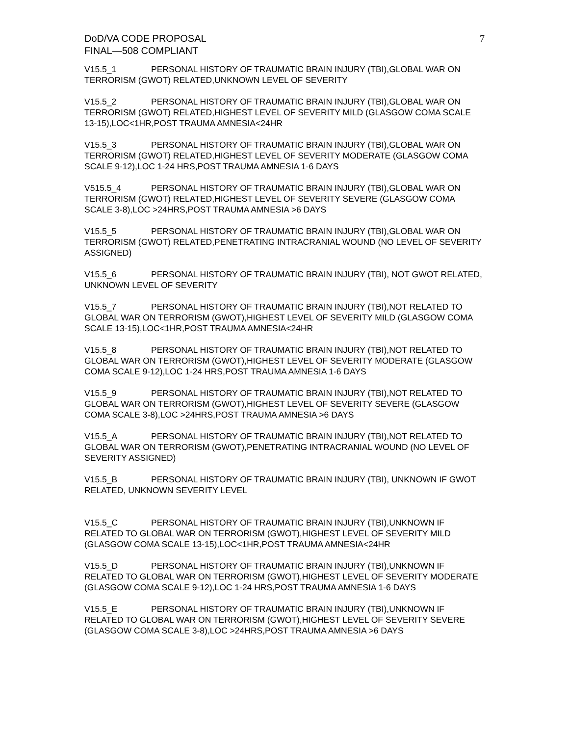DoD/VA CODE PROPOSAL
FINAL—508 COMPLIANT
7
V15.5_1 PERSONAL HISTORY OF TRAUMATIC BRAIN INJURY (TBI),GLOBAL WAR ON TERRORISM (GWOT) RELATED,UNKNOWN LEVEL OF SEVERITY
V15.5_2 PERSONAL HISTORY OF TRAUMATIC BRAIN INJURY (TBI),GLOBAL WAR ON TERRORISM (GWOT) RELATED,HIGHEST LEVEL OF SEVERITY MILD (GLASGOW COMA SCALE 13-15),LOC<1HR,POST TRAUMA AMNESIA<24HR
V15.5_3 PERSONAL HISTORY OF TRAUMATIC BRAIN INJURY (TBI),GLOBAL WAR ON TERRORISM (GWOT) RELATED,HIGHEST LEVEL OF SEVERITY MODERATE (GLASGOW COMA SCALE 9-12),LOC 1-24 HRS,POST TRAUMA AMNESIA 1-6 DAYS
V515.5_4 PERSONAL HISTORY OF TRAUMATIC BRAIN INJURY (TBI),GLOBAL WAR ON TERRORISM (GWOT) RELATED,HIGHEST LEVEL OF SEVERITY SEVERE (GLASGOW COMA SCALE 3-8),LOC >24HRS,POST TRAUMA AMNESIA >6 DAYS
V15.5_5 PERSONAL HISTORY OF TRAUMATIC BRAIN INJURY (TBI),GLOBAL WAR ON TERRORISM (GWOT) RELATED,PENETRATING INTRACRANIAL WOUND (NO LEVEL OF SEVERITY ASSIGNED)
V15.5_6 PERSONAL HISTORY OF TRAUMATIC BRAIN INJURY (TBI), NOT GWOT RELATED, UNKNOWN LEVEL OF SEVERITY
V15.5_7 PERSONAL HISTORY OF TRAUMATIC BRAIN INJURY (TBI),NOT RELATED TO GLOBAL WAR ON TERRORISM (GWOT),HIGHEST LEVEL OF SEVERITY MILD (GLASGOW COMA SCALE 13-15),LOC<1HR,POST TRAUMA AMNESIA<24HR
V15.5_8 PERSONAL HISTORY OF TRAUMATIC BRAIN INJURY (TBI),NOT RELATED TO GLOBAL WAR ON TERRORISM (GWOT),HIGHEST LEVEL OF SEVERITY MODERATE (GLASGOW COMA SCALE 9-12),LOC 1-24 HRS,POST TRAUMA AMNESIA 1-6 DAYS
V15.5_9 PERSONAL HISTORY OF TRAUMATIC BRAIN INJURY (TBI),NOT RELATED TO GLOBAL WAR ON TERRORISM (GWOT),HIGHEST LEVEL OF SEVERITY SEVERE (GLASGOW COMA SCALE 3-8),LOC >24HRS,POST TRAUMA AMNESIA >6 DAYS
V15.5_A PERSONAL HISTORY OF TRAUMATIC BRAIN INJURY (TBI),NOT RELATED TO GLOBAL WAR ON TERRORISM (GWOT),PENETRATING INTRACRANIAL WOUND (NO LEVEL OF SEVERITY ASSIGNED)
V15.5_B PERSONAL HISTORY OF TRAUMATIC BRAIN INJURY (TBI), UNKNOWN IF GWOT RELATED, UNKNOWN SEVERITY LEVEL
V15.5_C PERSONAL HISTORY OF TRAUMATIC BRAIN INJURY (TBI),UNKNOWN IF RELATED TO GLOBAL WAR ON TERRORISM (GWOT),HIGHEST LEVEL OF SEVERITY MILD (GLASGOW COMA SCALE 13-15),LOC<1HR,POST TRAUMA AMNESIA<24HR
V15.5_D PERSONAL HISTORY OF TRAUMATIC BRAIN INJURY (TBI),UNKNOWN IF RELATED TO GLOBAL WAR ON TERRORISM (GWOT),HIGHEST LEVEL OF SEVERITY MODERATE (GLASGOW COMA SCALE 9-12),LOC 1-24 HRS,POST TRAUMA AMNESIA 1-6 DAYS
V15.5_E PERSONAL HISTORY OF TRAUMATIC BRAIN INJURY (TBI),UNKNOWN IF RELATED TO GLOBAL WAR ON TERRORISM (GWOT),HIGHEST LEVEL OF SEVERITY SEVERE (GLASGOW COMA SCALE 3-8),LOC >24HRS,POST TRAUMA AMNESIA >6 DAYS